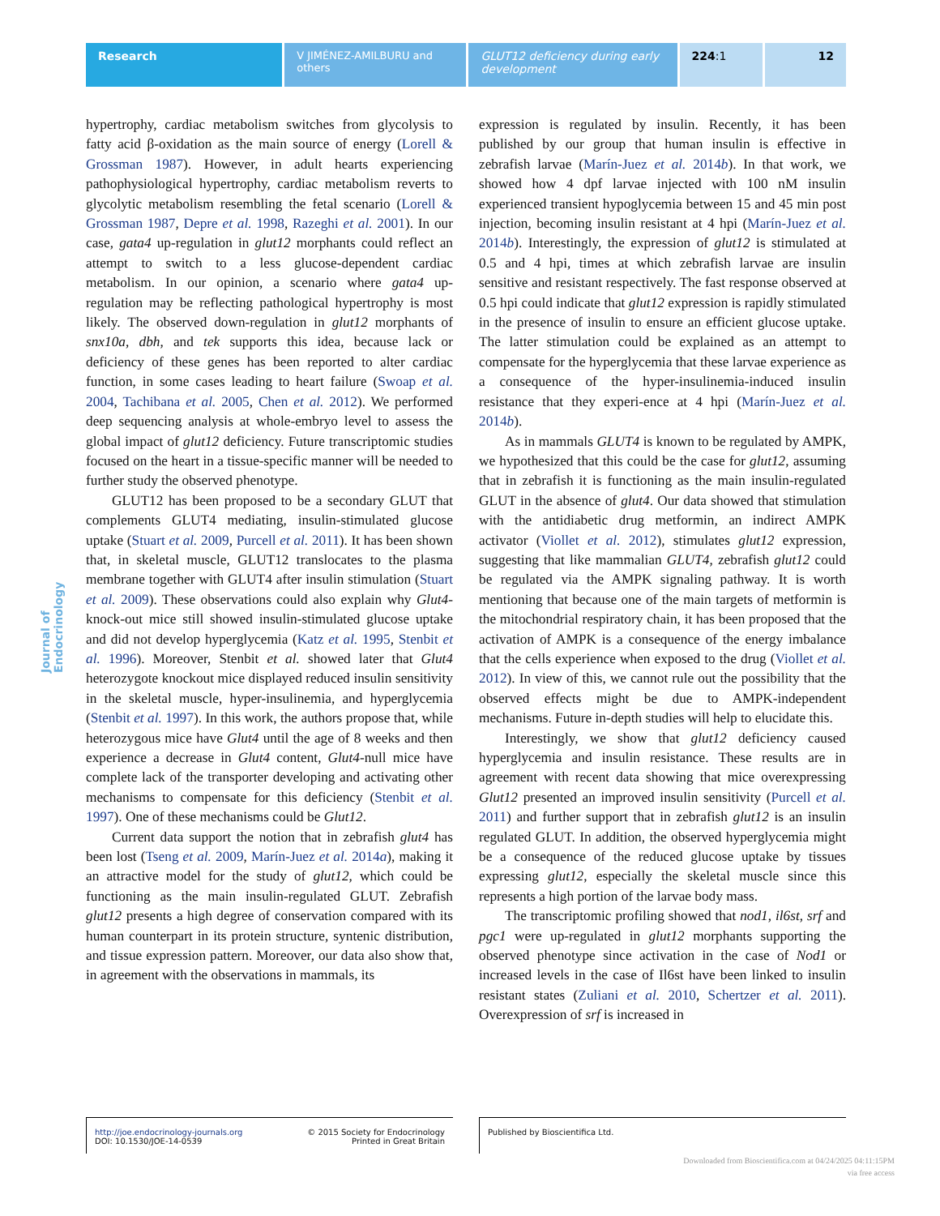Research V JIMÉNEZ-AMILBURU and others
GLUT12 deficiency during early development
224:1 12
Journal of Endocrinology
hypertrophy, cardiac metabolism switches from glycolysis to fatty acid β-oxidation as the main source of energy (Lorell & Grossman 1987). However, in adult hearts experiencing pathophysiological hypertrophy, cardiac metabolism reverts to glycolytic metabolism resembling the fetal scenario (Lorell & Grossman 1987, Depre et al. 1998, Razeghi et al. 2001). In our case, gata4 up-regulation in glut12 morphants could reflect an attempt to switch to a less glucose-dependent cardiac metabolism. In our opinion, a scenario where gata4 up-regulation may be reflecting pathological hypertrophy is most likely. The observed down-regulation in glut12 morphants of snx10a, dbh, and tek supports this idea, because lack or deficiency of these genes has been reported to alter cardiac function, in some cases leading to heart failure (Swoap et al. 2004, Tachibana et al. 2005, Chen et al. 2012). We performed deep sequencing analysis at whole-embryo level to assess the global impact of glut12 deficiency. Future transcriptomic studies focused on the heart in a tissue-specific manner will be needed to further study the observed phenotype.
GLUT12 has been proposed to be a secondary GLUT that complements GLUT4 mediating, insulin-stimulated glucose uptake (Stuart et al. 2009, Purcell et al. 2011). It has been shown that, in skeletal muscle, GLUT12 translocates to the plasma membrane together with GLUT4 after insulin stimulation (Stuart et al. 2009). These observations could also explain why Glut4-knock-out mice still showed insulin-stimulated glucose uptake and did not develop hyperglycemia (Katz et al. 1995, Stenbit et al. 1996). Moreover, Stenbit et al. showed later that Glut4 heterozygote knockout mice displayed reduced insulin sensitivity in the skeletal muscle, hyper-insulinemia, and hyperglycemia (Stenbit et al. 1997). In this work, the authors propose that, while heterozygous mice have Glut4 until the age of 8 weeks and then experience a decrease in Glut4 content, Glut4-null mice have complete lack of the transporter developing and activating other mechanisms to compensate for this deficiency (Stenbit et al. 1997). One of these mechanisms could be Glut12.
Current data support the notion that in zebrafish glut4 has been lost (Tseng et al. 2009, Marín-Juez et al. 2014a), making it an attractive model for the study of glut12, which could be functioning as the main insulin-regulated GLUT. Zebrafish glut12 presents a high degree of conservation compared with its human counterpart in its protein structure, syntenic distribution, and tissue expression pattern. Moreover, our data also show that, in agreement with the observations in mammals, its
expression is regulated by insulin. Recently, it has been published by our group that human insulin is effective in zebrafish larvae (Marín-Juez et al. 2014b). In that work, we showed how 4 dpf larvae injected with 100 nM insulin experienced transient hypoglycemia between 15 and 45 min post injection, becoming insulin resistant at 4 hpi (Marín-Juez et al. 2014b). Interestingly, the expression of glut12 is stimulated at 0.5 and 4 hpi, times at which zebrafish larvae are insulin sensitive and resistant respectively. The fast response observed at 0.5 hpi could indicate that glut12 expression is rapidly stimulated in the presence of insulin to ensure an efficient glucose uptake. The latter stimulation could be explained as an attempt to compensate for the hyperglycemia that these larvae experience as a consequence of the hyper-insulinemia-induced insulin resistance that they experi-ence at 4 hpi (Marín-Juez et al. 2014b).
As in mammals GLUT4 is known to be regulated by AMPK, we hypothesized that this could be the case for glut12, assuming that in zebrafish it is functioning as the main insulin-regulated GLUT in the absence of glut4. Our data showed that stimulation with the antidiabetic drug metformin, an indirect AMPK activator (Viollet et al. 2012), stimulates glut12 expression, suggesting that like mammalian GLUT4, zebrafish glut12 could be regulated via the AMPK signaling pathway. It is worth mentioning that because one of the main targets of metformin is the mitochondrial respiratory chain, it has been proposed that the activation of AMPK is a consequence of the energy imbalance that the cells experience when exposed to the drug (Viollet et al. 2012). In view of this, we cannot rule out the possibility that the observed effects might be due to AMPK-independent mechanisms. Future in-depth studies will help to elucidate this.
Interestingly, we show that glut12 deficiency caused hyperglycemia and insulin resistance. These results are in agreement with recent data showing that mice overexpressing Glut12 presented an improved insulin sensitivity (Purcell et al. 2011) and further support that in zebrafish glut12 is an insulin regulated GLUT. In addition, the observed hyperglycemia might be a consequence of the reduced glucose uptake by tissues expressing glut12, especially the skeletal muscle since this represents a high portion of the larvae body mass.
The transcriptomic profiling showed that nod1, il6st, srf and pgc1 were up-regulated in glut12 morphants supporting the observed phenotype since activation in the case of Nod1 or increased levels in the case of Il6st have been linked to insulin resistant states (Zuliani et al. 2010, Schertzer et al. 2011). Overexpression of srf is increased in
http://joe.endocrinology-journals.org
DOI: 10.1530/JOE-14-0539
© 2015 Society for Endocrinology
Printed in Great Britain
Published by Bioscientifica Ltd.
Downloaded from Bioscientifica.com at 04/24/2025 04:11:15PM
via free access